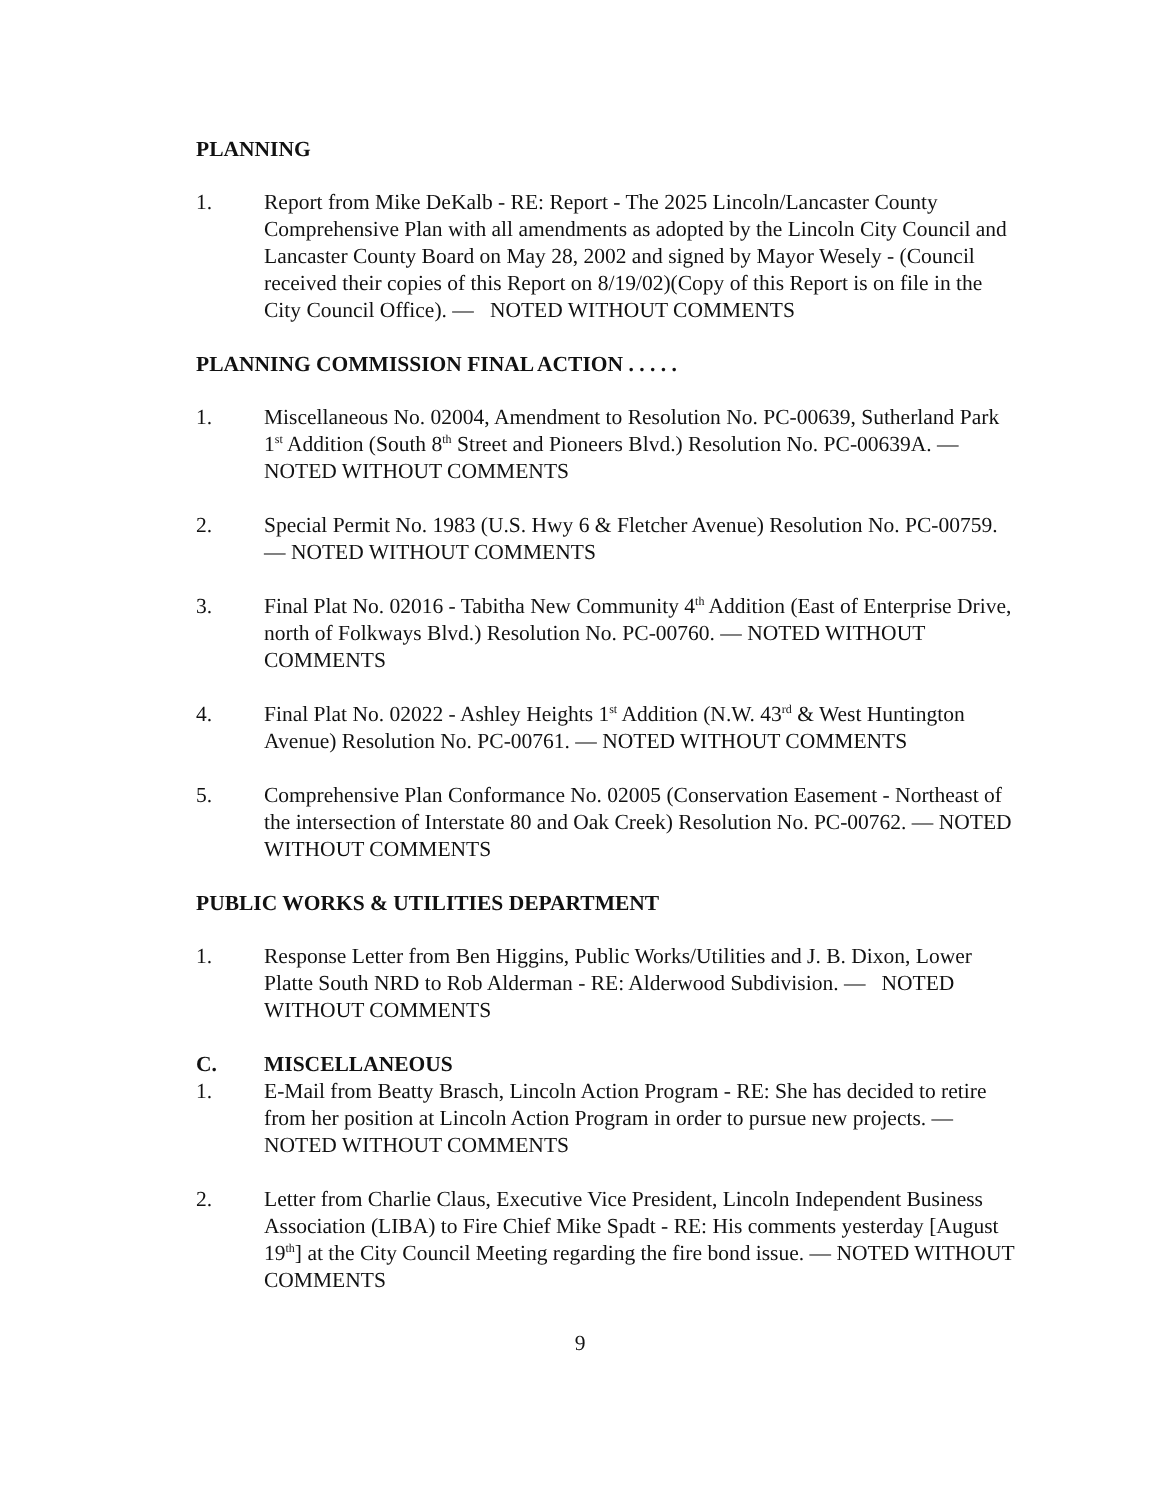PLANNING
1. Report from Mike DeKalb - RE: Report - The 2025 Lincoln/Lancaster County Comprehensive Plan with all amendments as adopted by the Lincoln City Council and Lancaster County Board on May 28, 2002 and signed by Mayor Wesely - (Council received their copies of this Report on 8/19/02)(Copy of this Report is on file in the City Council Office). — NOTED WITHOUT COMMENTS
PLANNING COMMISSION FINAL ACTION . . . . .
1. Miscellaneous No. 02004, Amendment to Resolution No. PC-00639, Sutherland Park 1<sup>st</sup> Addition (South 8<sup>th</sup> Street and Pioneers Blvd.) Resolution No. PC-00639A. — NOTED WITHOUT COMMENTS
2. Special Permit No. 1983 (U.S. Hwy 6 & Fletcher Avenue) Resolution No. PC-00759. — NOTED WITHOUT COMMENTS
3. Final Plat No. 02016 - Tabitha New Community 4<sup>th</sup> Addition (East of Enterprise Drive, north of Folkways Blvd.) Resolution No. PC-00760. — NOTED WITHOUT COMMENTS
4. Final Plat No. 02022 - Ashley Heights 1<sup>st</sup> Addition (N.W. 43<sup>rd</sup> & West Huntington Avenue) Resolution No. PC-00761. — NOTED WITHOUT COMMENTS
5. Comprehensive Plan Conformance No. 02005 (Conservation Easement - Northeast of the intersection of Interstate 80 and Oak Creek) Resolution No. PC-00762. — NOTED WITHOUT COMMENTS
PUBLIC WORKS & UTILITIES DEPARTMENT
1. Response Letter from Ben Higgins, Public Works/Utilities and J. B. Dixon, Lower Platte South NRD to Rob Alderman - RE: Alderwood Subdivision. — NOTED WITHOUT COMMENTS
C. MISCELLANEOUS
1. E-Mail from Beatty Brasch, Lincoln Action Program - RE: She has decided to retire from her position at Lincoln Action Program in order to pursue new projects. — NOTED WITHOUT COMMENTS
2. Letter from Charlie Claus, Executive Vice President, Lincoln Independent Business Association (LIBA) to Fire Chief Mike Spadt - RE: His comments yesterday [August 19<sup>th</sup>] at the City Council Meeting regarding the fire bond issue. — NOTED WITHOUT COMMENTS
9